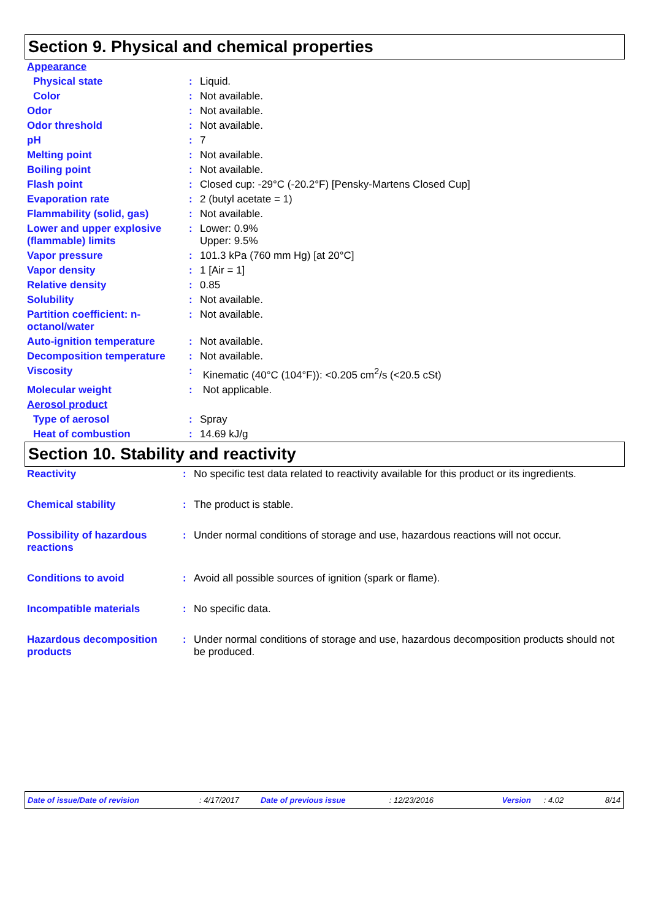Section 9. Physical and chemical properties
| Appearance | | |
| Physical state | : | Liquid. |
| Color | : | Not available. |
| Odor | : | Not available. |
| Odor threshold | : | Not available. |
| pH | : | 7 |
| Melting point | : | Not available. |
| Boiling point | : | Not available. |
| Flash point | : | Closed cup: -29°C (-20.2°F) [Pensky-Martens Closed Cup] |
| Evaporation rate | : | 2 (butyl acetate = 1) |
| Flammability (solid, gas) | : | Not available. |
| Lower and upper explosive (flammable) limits | : | Lower: 0.9% Upper: 9.5% |
| Vapor pressure | : | 101.3 kPa (760 mm Hg) [at 20°C] |
| Vapor density | : | 1 [Air = 1] |
| Relative density | : | 0.85 |
| Solubility | : | Not available. |
| Partition coefficient: n-octanol/water | : | Not available. |
| Auto-ignition temperature | : | Not available. |
| Decomposition temperature | : | Not available. |
| Viscosity | : | Kinematic (40°C (104°F)): <0.205 cm<sup>2</sup>/s (<20.5 cSt) |
| Molecular weight | : | Not applicable. |
| Aerosol product | | |
| Type of aerosol | : | Spray |
| Heat of combustion | : | 14.69 kJ/g |
Section 10. Stability and reactivity
| Reactivity | : | No specific test data related to reactivity available for this product or its ingredients. |
| Chemical stability | : | The product is stable. |
| Possibility of hazardous reactions | : | Under normal conditions of storage and use, hazardous reactions will not occur. |
| Conditions to avoid | : | Avoid all possible sources of ignition (spark or flame). |
| Incompatible materials | : | No specific data. |
| Hazardous decomposition products | : | Under normal conditions of storage and use, hazardous decomposition products should not be produced. |
Date of issue/Date of revision : 4/17/2017 Date of previous issue : 12/23/2016 Version : 4.02 8/14